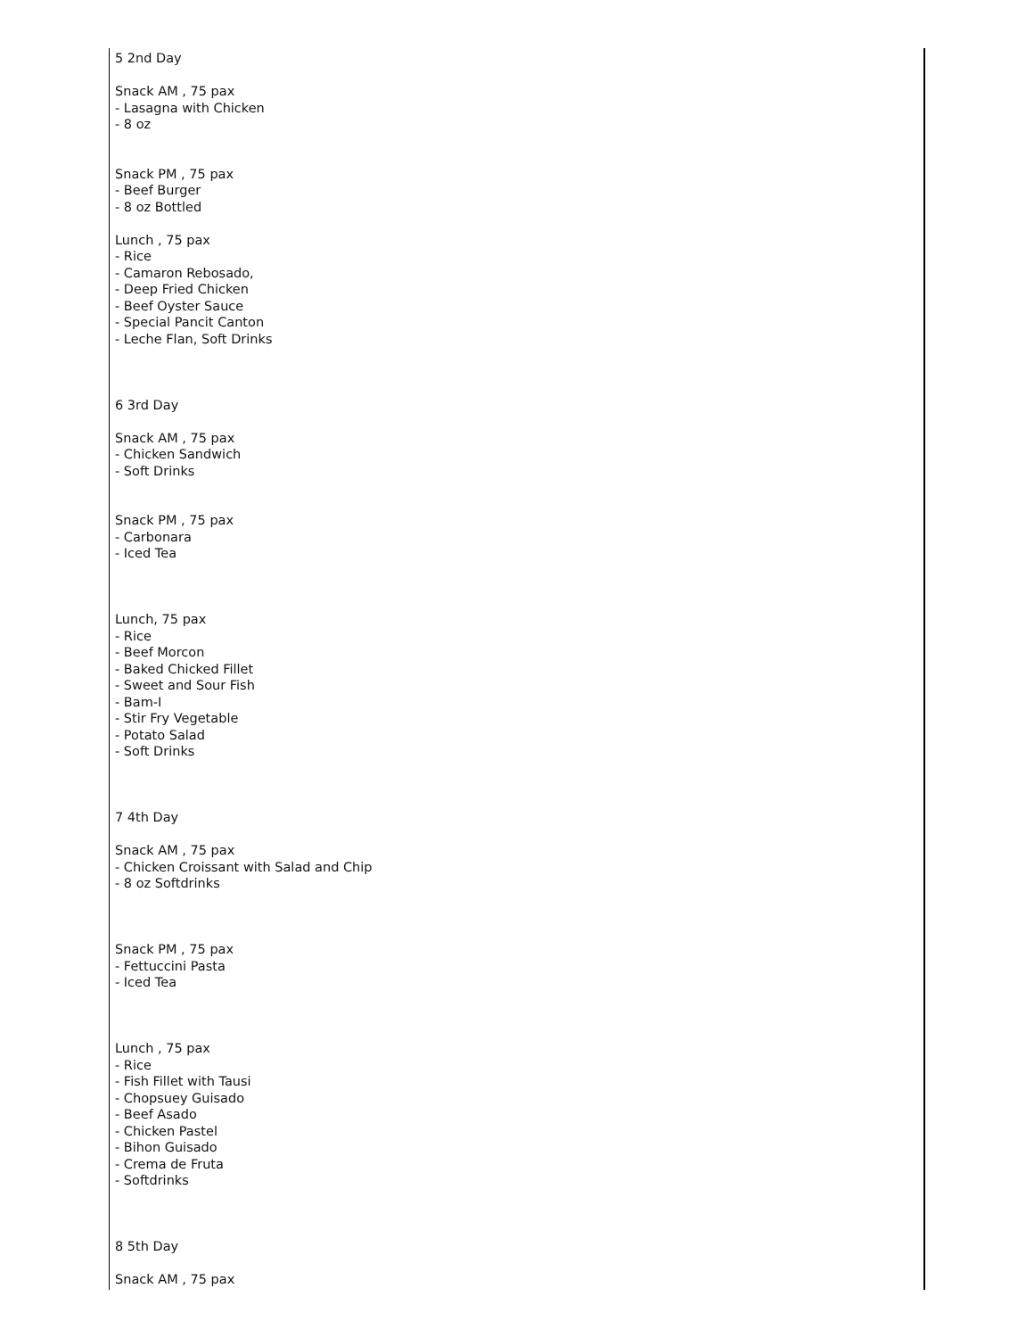| 5 2nd Day Snack AM , 75 pax - Lasagna with Chicken - 8 oz Snack PM , 75 pax - Beef Burger - 8 oz Bottled Lunch , 75 pax - Rice - Camaron Rebosado, - Deep Fried Chicken - Beef Oyster Sauce - Special Pancit Canton - Leche Flan, Soft Drinks 6 3rd Day Snack AM , 75 pax - Chicken Sandwich - Soft Drinks Snack PM , 75 pax - Carbonara - Iced Tea Lunch, 75 pax - Rice - Beef Morcon - Baked Chicked Fillet - Sweet and Sour Fish - Bam-I - Stir Fry Vegetable - Potato Salad - Soft Drinks 7 4th Day Snack AM , 75 pax - Chicken Croissant with Salad and Chip - 8 oz Softdrinks Snack PM , 75 pax - Fettuccini Pasta - Iced Tea Lunch , 75 pax - Rice - Fish Fillet with Tausi - Chopsuey Guisado - Beef Asado - Chicken Pastel - Bihon Guisado - Crema de Fruta - Softdrinks 8 5th Day Snack AM , 75 pax |